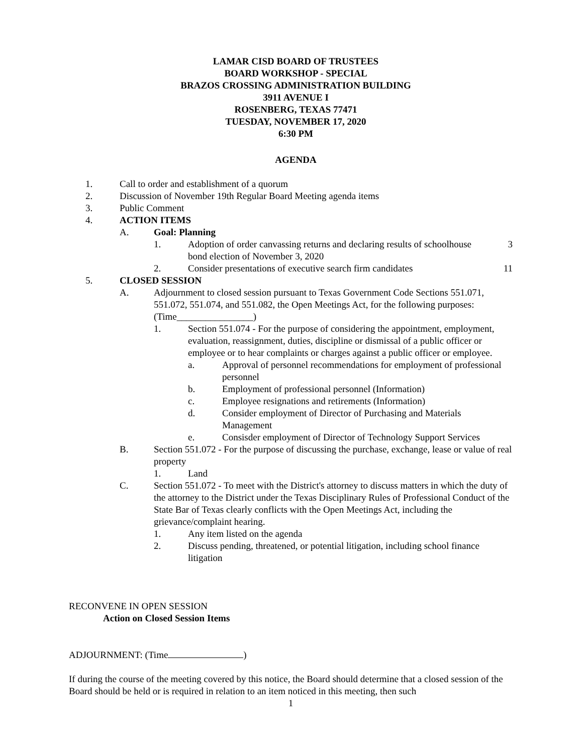LAMAR CISD BOARD OF TRUSTEES
BOARD WORKSHOP - SPECIAL
BRAZOS CROSSING ADMINISTRATION BUILDING
3911 AVENUE I
ROSENBERG, TEXAS 77471
TUESDAY, NOVEMBER 17, 2020
6:30 PM
AGENDA
1. Call to order and establishment of a quorum
2. Discussion of November 19th Regular Board Meeting agenda items
3. Public Comment
4. ACTION ITEMS
A. Goal: Planning
1. Adoption of order canvassing returns and declaring results of schoolhouse bond election of November 3, 2020 3
2. Consider presentations of executive search firm candidates 11
5. CLOSED SESSION
A. Adjournment to closed session pursuant to Texas Government Code Sections 551.071, 551.072, 551.074, and 551.082, the Open Meetings Act, for the following purposes: (Time________________)
1. Section 551.074 - For the purpose of considering the appointment, employment, evaluation, reassignment, duties, discipline or dismissal of a public officer or employee or to hear complaints or charges against a public officer or employee.
a. Approval of personnel recommendations for employment of professional personnel
b. Employment of professional personnel (Information)
c. Employee resignations and retirements (Information)
d. Consider employment of Director of Purchasing and Materials Management
e. Consisder employment of Director of Technology Support Services
B. Section 551.072 - For the purpose of discussing the purchase, exchange, lease or value of real property
1. Land
C. Section 551.072 - To meet with the District's attorney to discuss matters in which the duty of the attorney to the District under the Texas Disciplinary Rules of Professional Conduct of the State Bar of Texas clearly conflicts with the Open Meetings Act, including the grievance/complaint hearing.
1. Any item listed on the agenda
2. Discuss pending, threatened, or potential litigation, including school finance litigation
RECONVENE IN OPEN SESSION
Action on Closed Session Items
ADJOURNMENT: (Time )
If during the course of the meeting covered by this notice, the Board should determine that a closed session of the Board should be held or is required in relation to an item noticed in this meeting, then such
1